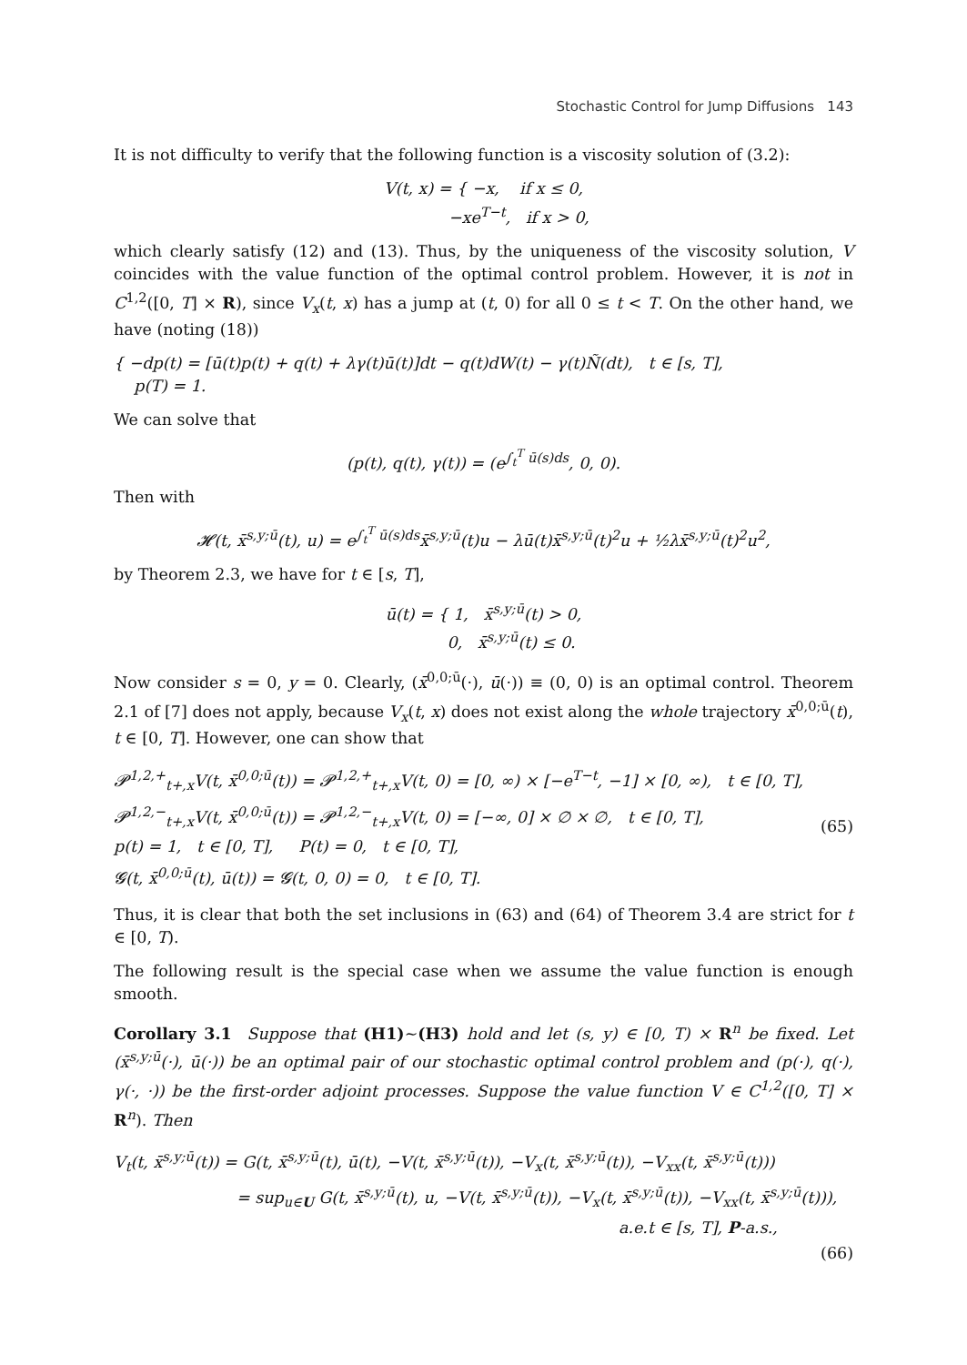Stochastic Control for Jump Diffusions 143
It is not difficulty to verify that the following function is a viscosity solution of (3.2):
V(t, x) = { −x, if x ≤ 0,
−xe<sup>T−t</sup>, if x > 0,
which clearly satisfy (12) and (13). Thus, by the uniqueness of the viscosity solution, V coincides with the value function of the optimal control problem. However, it is not in C<sup>1,2</sup>([0, T] × R), since V<sub>x</sub>(t, x) has a jump at (t, 0) for all 0 ≤ t < T. On the other hand, we have (noting (18))
{ −dp(t) = [ū(t)p(t) + q(t) + λγ(t)ū(t)]dt − q(t)dW(t) − γ(t)Ñ(dt), t ∈ [s, T],
p(T) = 1.
We can solve that
(p(t), q(t), γ(t)) = (e<sup>∫<sub>t</sub><sup>T</sup> ū(s)ds</sup>, 0, 0).
Then with
𝓗(t, x̄<sup>s,y;ū</sup>(t), u) = e<sup>∫<sub>t</sub><sup>T</sup> ū(s)ds</sup>x̄<sup>s,y;ū</sup>(t)u − λū(t)x̄<sup>s,y;ū</sup>(t)<sup>2</sup>u + ½λx̄<sup>s,y;ū</sup>(t)<sup>2</sup>u<sup>2</sup>,
by Theorem 2.3, we have for t ∈ [s, T],
ū(t) = { 1, x̄<sup>s,y;ū</sup>(t) > 0,
0, x̄<sup>s,y;ū</sup>(t) ≤ 0.
Now consider s = 0, y = 0. Clearly, (x̄<sup>0,0;ū</sup>(·), ū(·)) ≡ (0, 0) is an optimal control. Theorem 2.1 of [7] does not apply, because V<sub>x</sub>(t, x) does not exist along the whole trajectory x̄<sup>0,0;ū</sup>(t), t ∈ [0, T]. However, one can show that
𝓟<sup>1,2,+</sup><sub>t+,x</sub>V(t, x̄<sup>0,0;ū</sup>(t)) = 𝓟<sup>1,2,+</sup><sub>t+,x</sub>V(t, 0) = [0, ∞) × [−e<sup>T−t</sup>, −1] × [0, ∞), t ∈ [0, T],
𝓟<sup>1,2,−</sup><sub>t+,x</sub>V(t, x̄<sup>0,0;ū</sup>(t)) = 𝓟<sup>1,2,−</sup><sub>t+,x</sub>V(t, 0) = [−∞, 0] × ∅ × ∅, t ∈ [0, T],
p(t) = 1, t ∈ [0, T], P(t) = 0, t ∈ [0, T],
𝓖(t, x̄<sup>0,0;ū</sup>(t), ū(t)) = 𝓖(t, 0, 0) = 0, t ∈ [0, T].
(65)
Thus, it is clear that both the set inclusions in (63) and (64) of Theorem 3.4 are strict for t ∈ [0, T).
The following result is the special case when we assume the value function is enough smooth.
Corollary 3.1 Suppose that (H1)∼(H3) hold and let (s, y) ∈ [0, T) × R<sup>n</sup> be fixed. Let (x̄<sup>s,y;ū</sup>(·), ū(·)) be an optimal pair of our stochastic optimal control problem and (p(·), q(·), γ(·, ·)) be the first-order adjoint processes. Suppose the value function V ∈ C<sup>1,2</sup>([0, T] × R<sup>n</sup>). Then
V<sub>t</sub>(t, x̄<sup>s,y;ū</sup>(t)) = G(t, x̄<sup>s,y;ū</sup>(t), ū(t), −V(t, x̄<sup>s,y;ū</sup>(t)), −V<sub>x</sub>(t, x̄<sup>s,y;ū</sup>(t)), −V<sub>xx</sub>(t, x̄<sup>s,y;ū</sup>(t)))
= sup<sub>u∈U</sub> G(t, x̄<sup>s,y;ū</sup>(t), u, −V(t, x̄<sup>s,y;ū</sup>(t)), −V<sub>x</sub>(t, x̄<sup>s,y;ū</sup>(t)), −V<sub>xx</sub>(t, x̄<sup>s,y;ū</sup>(t))),
a.e.t ∈ [s, T], P-a.s.,
(66)